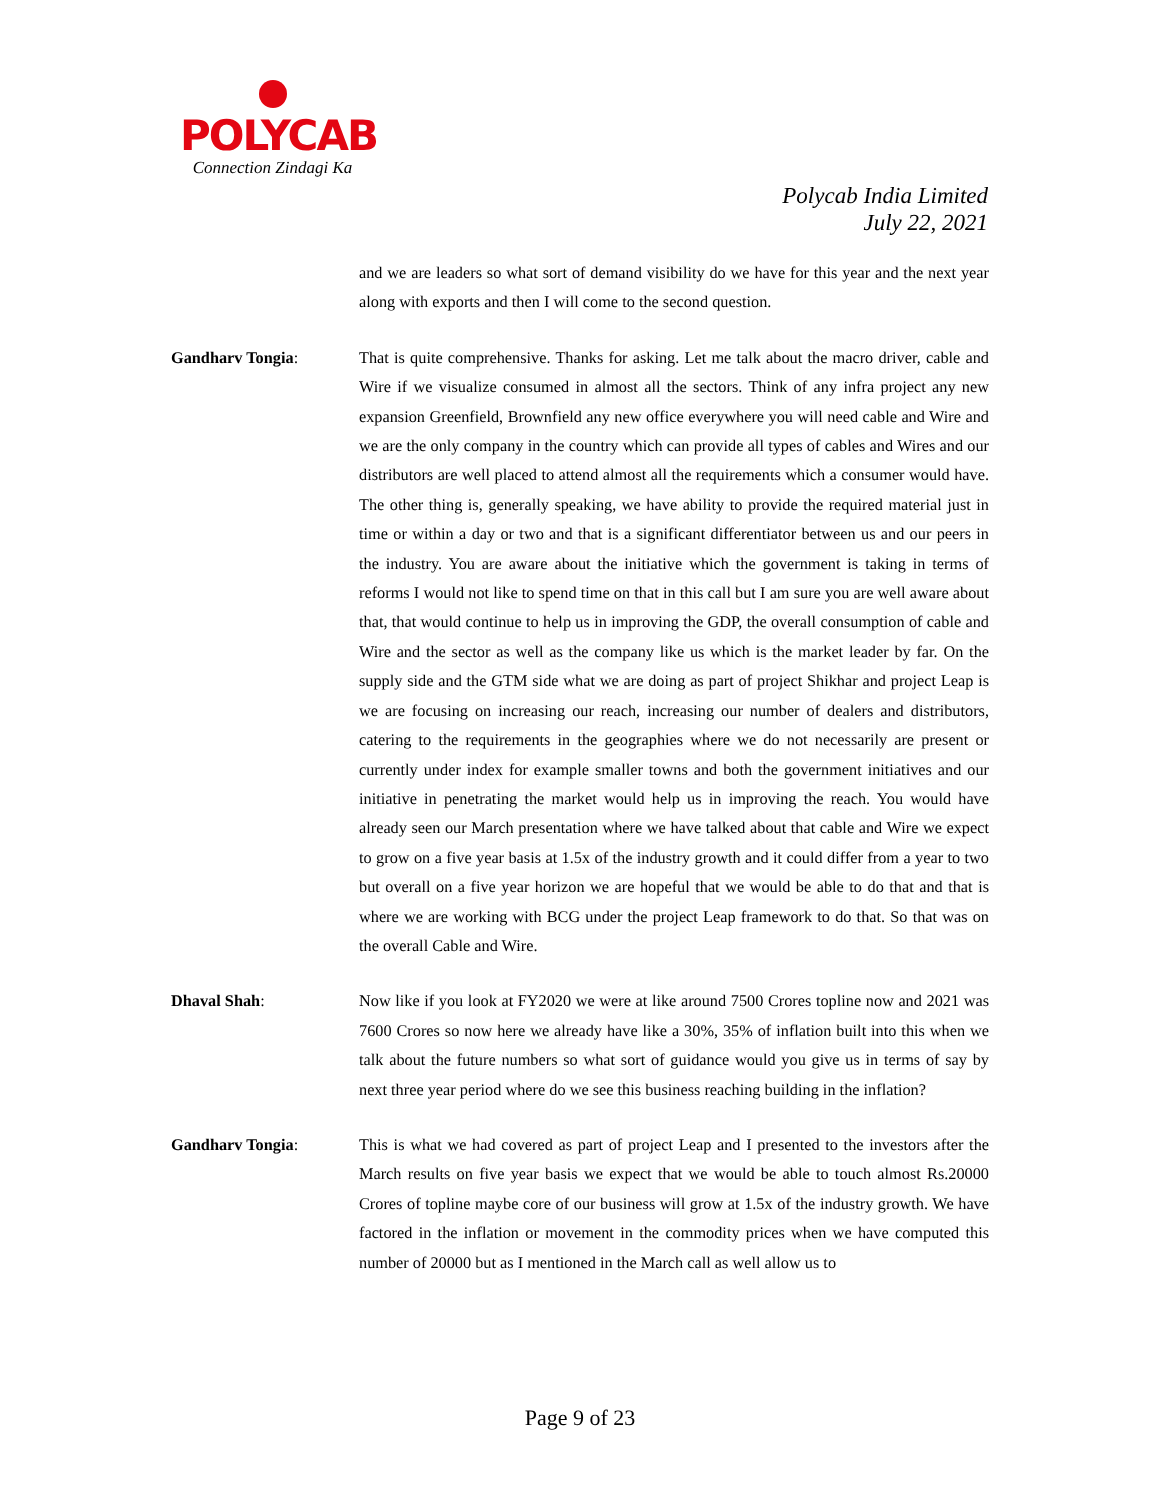POLYCAB
Connection Zindagi Ka
Polycab India Limited
July 22, 2021
and we are leaders so what sort of demand visibility do we have for this year and the next year along with exports and then I will come to the second question.
Gandharv Tongia: That is quite comprehensive. Thanks for asking. Let me talk about the macro driver, cable and Wire if we visualize consumed in almost all the sectors. Think of any infra project any new expansion Greenfield, Brownfield any new office everywhere you will need cable and Wire and we are the only company in the country which can provide all types of cables and Wires and our distributors are well placed to attend almost all the requirements which a consumer would have. The other thing is, generally speaking, we have ability to provide the required material just in time or within a day or two and that is a significant differentiator between us and our peers in the industry. You are aware about the initiative which the government is taking in terms of reforms I would not like to spend time on that in this call but I am sure you are well aware about that, that would continue to help us in improving the GDP, the overall consumption of cable and Wire and the sector as well as the company like us which is the market leader by far. On the supply side and the GTM side what we are doing as part of project Shikhar and project Leap is we are focusing on increasing our reach, increasing our number of dealers and distributors, catering to the requirements in the geographies where we do not necessarily are present or currently under index for example smaller towns and both the government initiatives and our initiative in penetrating the market would help us in improving the reach. You would have already seen our March presentation where we have talked about that cable and Wire we expect to grow on a five year basis at 1.5x of the industry growth and it could differ from a year to two but overall on a five year horizon we are hopeful that we would be able to do that and that is where we are working with BCG under the project Leap framework to do that. So that was on the overall Cable and Wire.
Dhaval Shah: Now like if you look at FY2020 we were at like around 7500 Crores topline now and 2021 was 7600 Crores so now here we already have like a 30%, 35% of inflation built into this when we talk about the future numbers so what sort of guidance would you give us in terms of say by next three year period where do we see this business reaching building in the inflation?
Gandharv Tongia: This is what we had covered as part of project Leap and I presented to the investors after the March results on five year basis we expect that we would be able to touch almost Rs.20000 Crores of topline maybe core of our business will grow at 1.5x of the industry growth. We have factored in the inflation or movement in the commodity prices when we have computed this number of 20000 but as I mentioned in the March call as well allow us to
Page 9 of 23